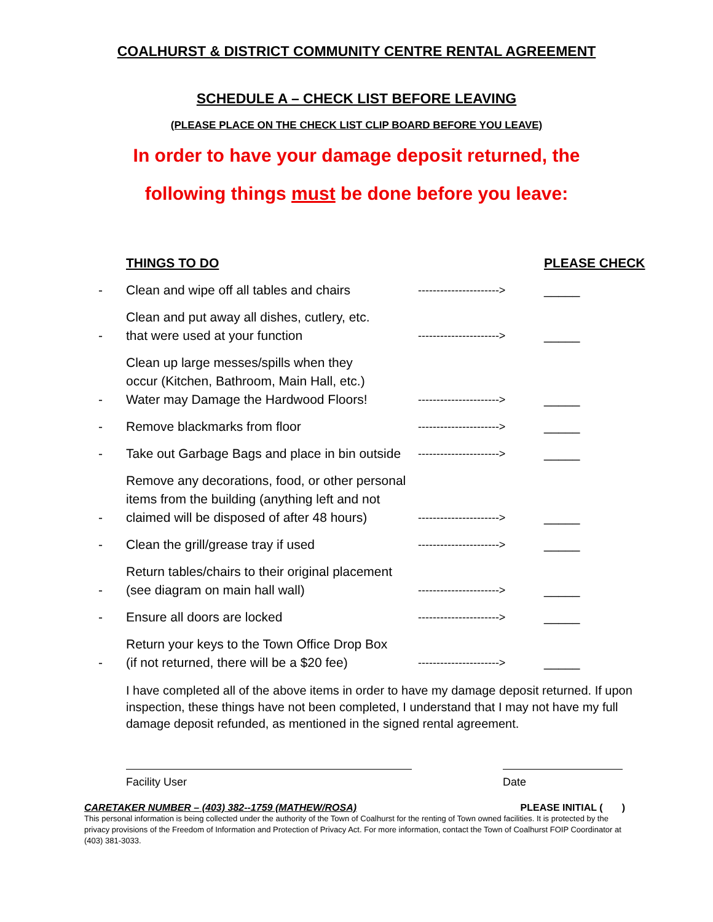COALHURST & DISTRICT COMMUNITY CENTRE RENTAL AGREEMENT
SCHEDULE A – CHECK LIST BEFORE LEAVING
(PLEASE PLACE ON THE CHECK LIST CLIP BOARD BEFORE YOU LEAVE)
In order to have your damage deposit returned, the
following things must be done before you leave:
| | THINGS TO DO | | PLEASE CHECK |
| - | Clean and wipe off all tables and chairs | ----------------------> | _____ |
| - | Clean and put away all dishes, cutlery, etc. that were used at your function | ----------------------> | _____ |
| - | Clean up large messes/spills when they occur (Kitchen, Bathroom, Main Hall, etc.) Water may Damage the Hardwood Floors! | ----------------------> | _____ |
| - | Remove blackmarks from floor | ----------------------> | _____ |
| - | Take out Garbage Bags and place in bin outside | ----------------------> | _____ |
| - | Remove any decorations, food, or other personal items from the building (anything left and not claimed will be disposed of after 48 hours) | ----------------------> | _____ |
| - | Clean the grill/grease tray if used | ----------------------> | _____ |
| - | Return tables/chairs to their original placement (see diagram on main hall wall) | ----------------------> | _____ |
| - | Ensure all doors are locked | ----------------------> | _____ |
| - | Return your keys to the Town Office Drop Box (if not returned, there will be a $20 fee) | ----------------------> | _____ |
I have completed all of the above items in order to have my damage deposit returned. If upon inspection, these things have not been completed, I understand that I may not have my full damage deposit refunded, as mentioned in the signed rental agreement.
Facility User Date
CARETAKER NUMBER – (403) 382--1759 (MATHEW/ROSA) PLEASE INITIAL ( )
This personal information is being collected under the authority of the Town of Coalhurst for the renting of Town owned facilities. It is protected by the privacy provisions of the Freedom of Information and Protection of Privacy Act. For more information, contact the Town of Coalhurst FOIP Coordinator at (403) 381-3033.